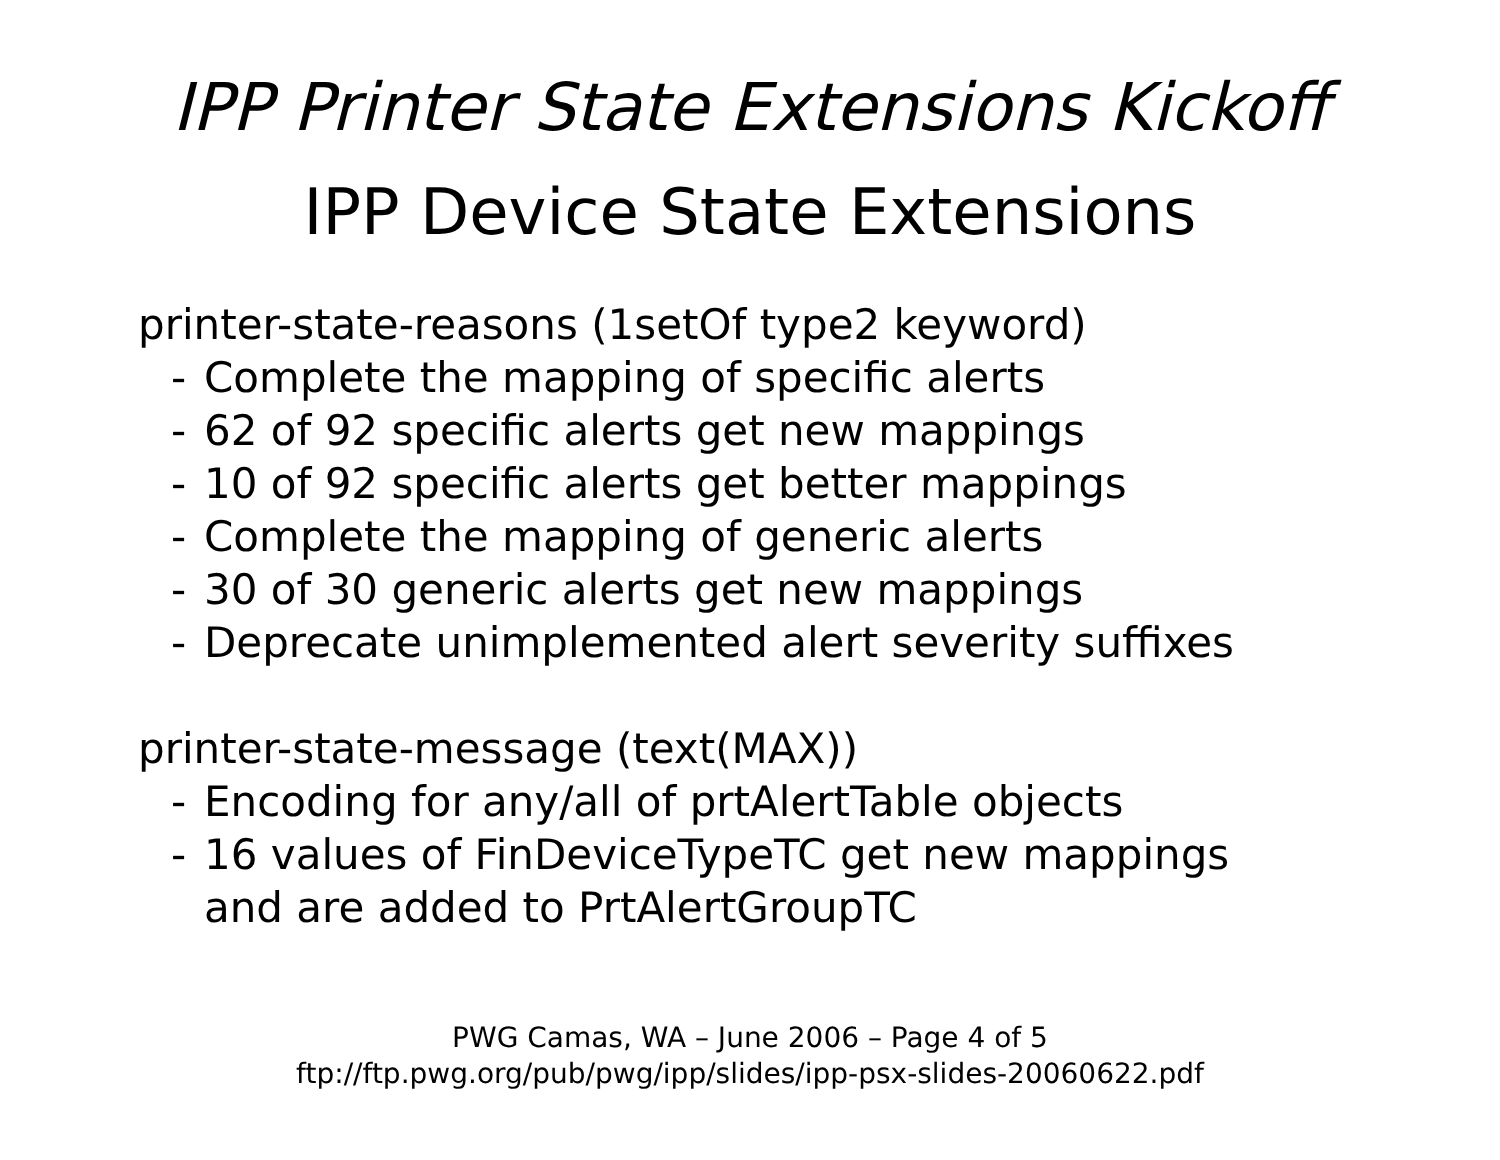IPP Printer State Extensions Kickoff
IPP Device State Extensions
printer-state-reasons (1setOf type2 keyword)
- Complete the mapping of specific alerts
- 62 of 92 specific alerts get new mappings
- 10 of 92 specific alerts get better mappings
- Complete the mapping of generic alerts
- 30 of 30 generic alerts get new mappings
- Deprecate unimplemented alert severity suffixes
printer-state-message (text(MAX))
- Encoding for any/all of prtAlertTable objects
- 16 values of FinDeviceTypeTC get new mappings
and are added to PrtAlertGroupTC
PWG Camas, WA – June 2006 – Page 4 of 5
ftp://ftp.pwg.org/pub/pwg/ipp/slides/ipp-psx-slides-20060622.pdf